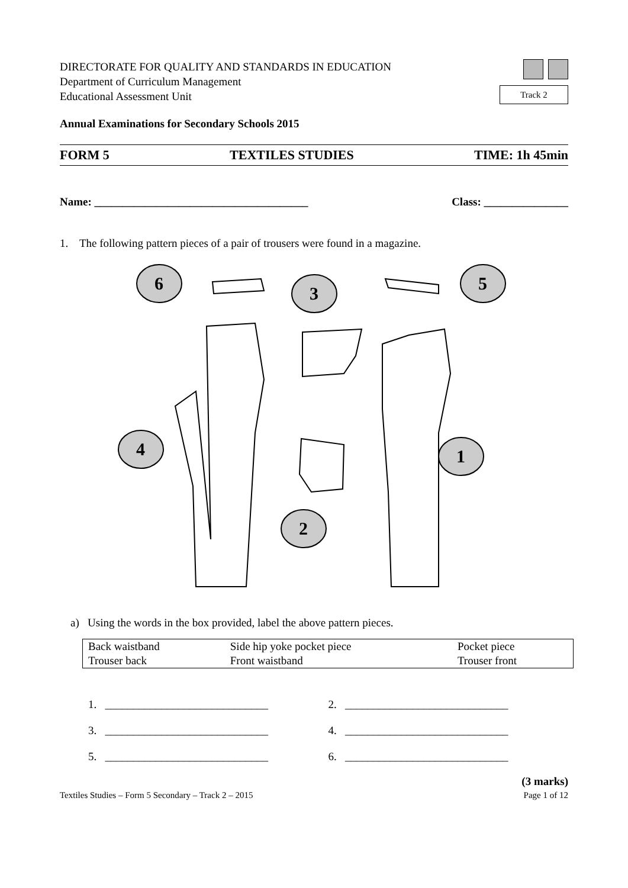DIRECTORATE FOR QUALITY AND STANDARDS IN EDUCATION
Department of Curriculum Management
Educational Assessment Unit
Track 2
Annual Examinations for Secondary Schools 2015
FORM 5 TEXTILES STUDIES TIME: 1h 45min
Name: ______________________________________ Class: _______________
1. The following pattern pieces of a pair of trousers were found in a magazine.
6
3
5
4
1
2
a) Using the words in the box provided, label the above pattern pieces.
| Back waistband | Side hip yoke pocket piece | Pocket piece |
| Trouser back | Front waistband | Trouser front |
1. _____________________________
2. _____________________________
3. _____________________________
4. _____________________________
5. _____________________________
6. _____________________________
(3 marks)
Textiles Studies – Form 5 Secondary – Track 2 – 2015 Page 1 of 12